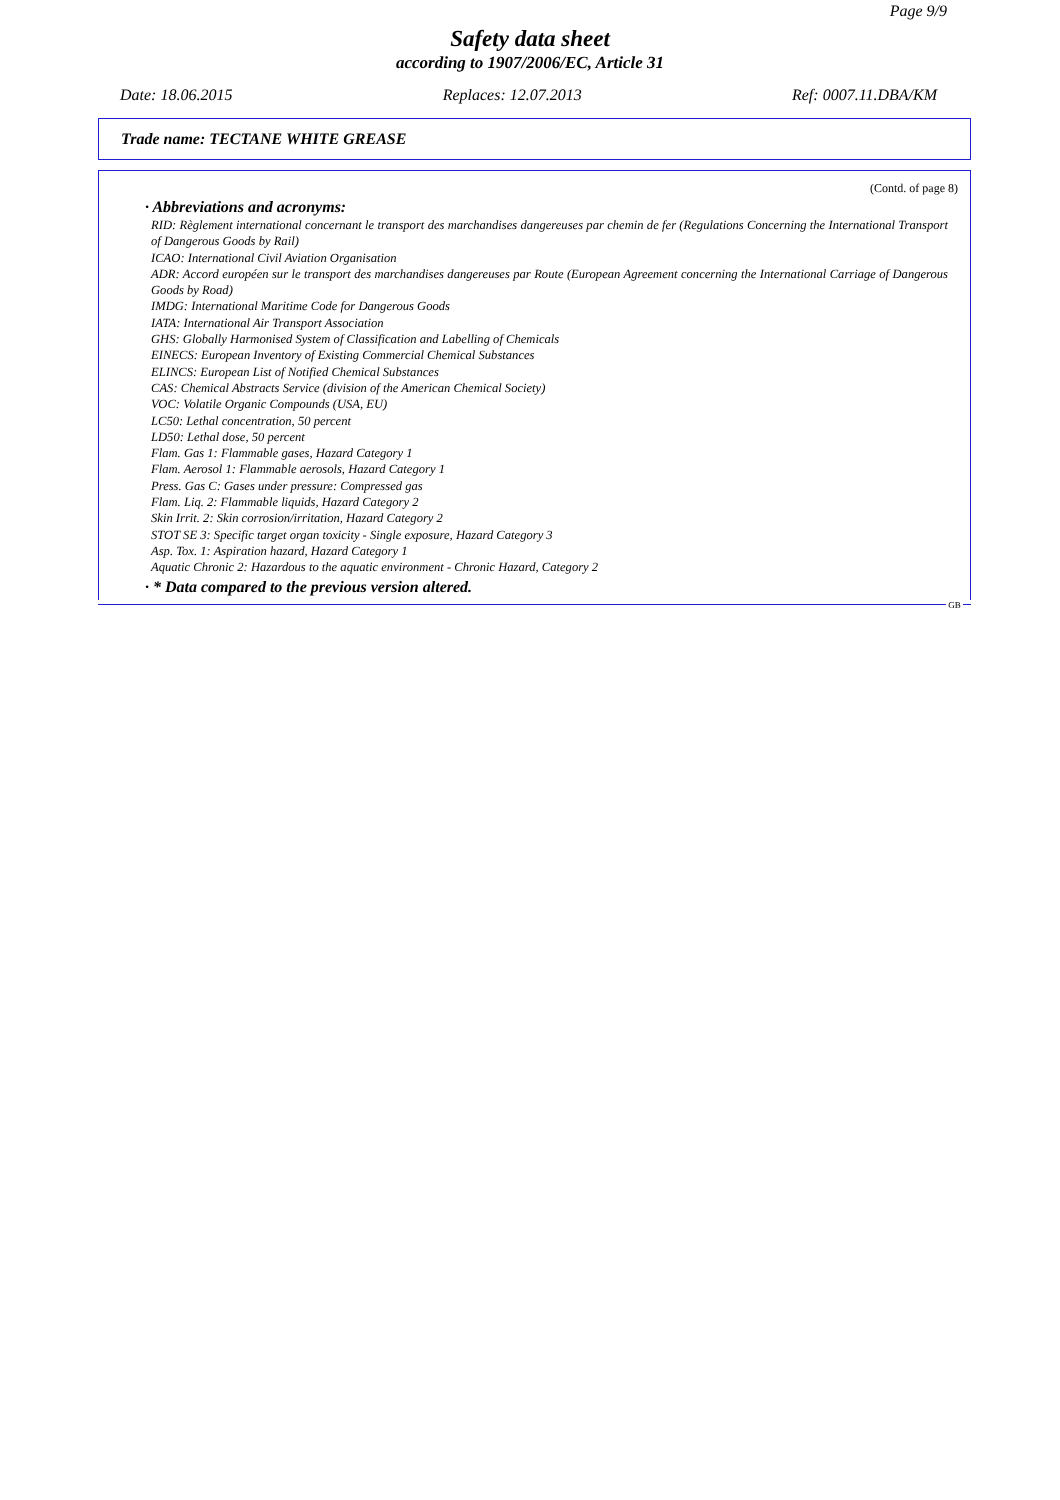Page 9/9
Safety data sheet
according to 1907/2006/EC, Article 31
Date: 18.06.2015 Replaces: 12.07.2013 Ref: 0007.11.DBA/KM
Trade name: TECTANE WHITE GREASE
(Contd. of page 8)
· Abbreviations and acronyms:
RID: Règlement international concernant le transport des marchandises dangereuses par chemin de fer (Regulations Concerning the International Transport of Dangerous Goods by Rail)
ICAO: International Civil Aviation Organisation
ADR: Accord européen sur le transport des marchandises dangereuses par Route (European Agreement concerning the International Carriage of Dangerous Goods by Road)
IMDG: International Maritime Code for Dangerous Goods
IATA: International Air Transport Association
GHS: Globally Harmonised System of Classification and Labelling of Chemicals
EINECS: European Inventory of Existing Commercial Chemical Substances
ELINCS: European List of Notified Chemical Substances
CAS: Chemical Abstracts Service (division of the American Chemical Society)
VOC: Volatile Organic Compounds (USA, EU)
LC50: Lethal concentration, 50 percent
LD50: Lethal dose, 50 percent
Flam. Gas 1: Flammable gases, Hazard Category 1
Flam. Aerosol 1: Flammable aerosols, Hazard Category 1
Press. Gas C: Gases under pressure: Compressed gas
Flam. Liq. 2: Flammable liquids, Hazard Category 2
Skin Irrit. 2: Skin corrosion/irritation, Hazard Category 2
STOT SE 3: Specific target organ toxicity - Single exposure, Hazard Category 3
Asp. Tox. 1: Aspiration hazard, Hazard Category 1
Aquatic Chronic 2: Hazardous to the aquatic environment - Chronic Hazard, Category 2
· * Data compared to the previous version altered.
GB